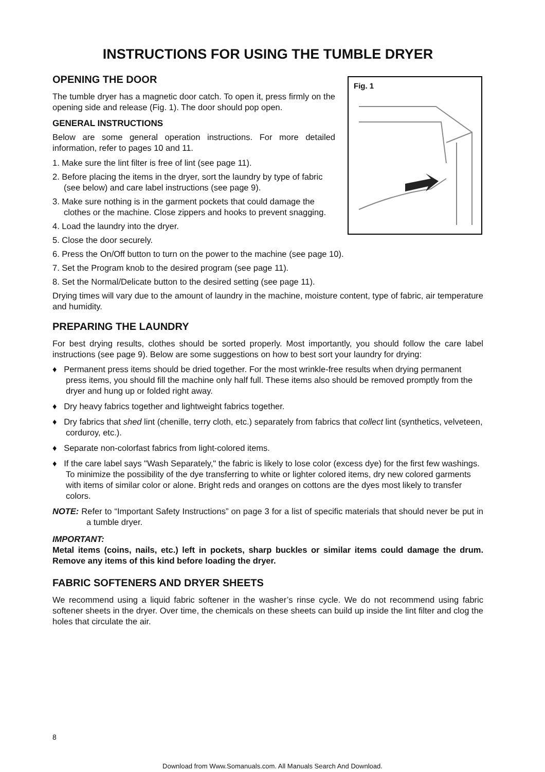INSTRUCTIONS FOR USING THE TUMBLE DRYER
OPENING THE DOOR
The tumble dryer has a magnetic door catch. To open it, press firmly on the opening side and release (Fig. 1). The door should pop open.
GENERAL INSTRUCTIONS
Below are some general operation instructions. For more detailed information, refer to pages 10 and 11.
1. Make sure the lint filter is free of lint (see page 11).
2. Before placing the items in the dryer, sort the laundry by type of fabric (see below) and care label instructions (see page 9).
3. Make sure nothing is in the garment pockets that could damage the clothes or the machine. Close zippers and hooks to prevent snagging.
4. Load the laundry into the dryer.
Fig. 1
5. Close the door securely.
6. Press the On/Off button to turn on the power to the machine (see page 10).
7. Set the Program knob to the desired program (see page 11).
8. Set the Normal/Delicate button to the desired setting (see page 11).
Drying times will vary due to the amount of laundry in the machine, moisture content, type of fabric, air temperature and humidity.
PREPARING THE LAUNDRY
For best drying results, clothes should be sorted properly. Most importantly, you should follow the care label instructions (see page 9). Below are some suggestions on how to best sort your laundry for drying:
♦ Permanent press items should be dried together. For the most wrinkle-free results when drying permanent press items, you should fill the machine only half full. These items also should be removed promptly from the dryer and hung up or folded right away.
♦ Dry heavy fabrics together and lightweight fabrics together.
♦ Dry fabrics that shed lint (chenille, terry cloth, etc.) separately from fabrics that collect lint (synthetics, velveteen, corduroy, etc.).
♦ Separate non-colorfast fabrics from light-colored items.
♦ If the care label says "Wash Separately," the fabric is likely to lose color (excess dye) for the first few washings. To minimize the possibility of the dye transferring to white or lighter colored items, dry new colored garments with items of similar color or alone. Bright reds and oranges on cottons are the dyes most likely to transfer colors.
NOTE: Refer to “Important Safety Instructions” on page 3 for a list of specific materials that should never be put in a tumble dryer.
IMPORTANT:
Metal items (coins, nails, etc.) left in pockets, sharp buckles or similar items could damage the drum. Remove any items of this kind before loading the dryer.
FABRIC SOFTENERS AND DRYER SHEETS
We recommend using a liquid fabric softener in the washer’s rinse cycle. We do not recommend using fabric softener sheets in the dryer. Over time, the chemicals on these sheets can build up inside the lint filter and clog the holes that circulate the air.
8
Download from Www.Somanuals.com. All Manuals Search And Download.